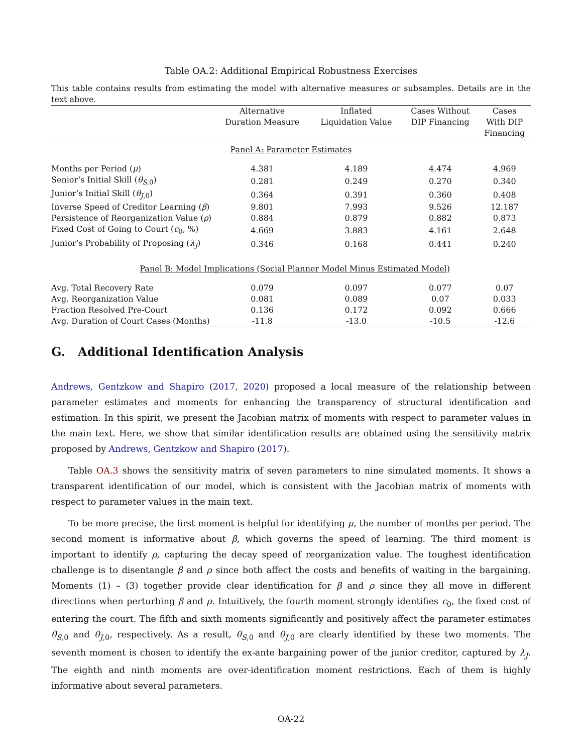Table OA.2: Additional Empirical Robustness Exercises
This table contains results from estimating the model with alternative measures or subsamples. Details are in the text above.
| | Alternative Duration Measure | Inflated Liquidation Value | Cases Without DIP Financing | Cases With DIP Financing |
| --- | --- | --- | --- | --- |
| Panel A: Parameter Estimates | | | | |
| Months per Period ( μ ) | 4.381 | 4.189 | 4.474 | 4.969 |
| Senior’s Initial Skill ( θ<sub>S,0</sub>) | 0.281 | 0.249 | 0.270 | 0.340 |
| Junior’s Initial Skill ( θ<sub>J,0</sub>) | 0.364 | 0.391 | 0.360 | 0.408 |
| Inverse Speed of Creditor Learning ( β ) | 9.801 | 7.993 | 9.526 | 12.187 |
| Persistence of Reorganization Value ( ρ ) | 0.884 | 0.879 | 0.882 | 0.873 |
| Fixed Cost of Going to Court ( c<sub>0</sub>, %) | 4.669 | 3.883 | 4.161 | 2.648 |
| Junior’s Probability of Proposing ( λ<sub>J</sub>) | 0.346 | 0.168 | 0.441 | 0.240 |
| Panel B: Model Implications (Social Planner Model Minus Estimated Model) | | | | |
| Avg. Total Recovery Rate | 0.079 | 0.097 | 0.077 | 0.07 |
| Avg. Reorganization Value | 0.081 | 0.089 | 0.07 | 0.033 |
| Fraction Resolved Pre-Court | 0.136 | 0.172 | 0.092 | 0.666 |
| Avg. Duration of Court Cases (Months) | -11.8 | -13.0 | -10.5 | -12.6 |
G. Additional Identification Analysis
Andrews, Gentzkow and Shapiro (2017, 2020) proposed a local measure of the relationship between parameter estimates and moments for enhancing the transparency of structural identification and estimation. In this spirit, we present the Jacobian matrix of moments with respect to parameter values in the main text. Here, we show that similar identification results are obtained using the sensitivity matrix proposed by Andrews, Gentzkow and Shapiro (2017).
Table OA.3 shows the sensitivity matrix of seven parameters to nine simulated moments. It shows a transparent identification of our model, which is consistent with the Jacobian matrix of moments with respect to parameter values in the main text.
To be more precise, the first moment is helpful for identifying μ, the number of months per period. The second moment is informative about β, which governs the speed of learning. The third moment is important to identify ρ, capturing the decay speed of reorganization value. The toughest identification challenge is to disentangle β and ρ since both affect the costs and benefits of waiting in the bargaining. Moments (1) – (3) together provide clear identification for β and ρ since they all move in different directions when perturbing β and ρ. Intuitively, the fourth moment strongly identifies c<sub>0</sub>, the fixed cost of entering the court. The fifth and sixth moments significantly and positively affect the parameter estimates θ<sub>S,0</sub> and θ<sub>J,0</sub>, respectively. As a result, θ<sub>S,0</sub> and θ<sub>J,0</sub> are clearly identified by these two moments. The seventh moment is chosen to identify the ex-ante bargaining power of the junior creditor, captured by λ<sub>J</sub>. The eighth and ninth moments are over-identification moment restrictions. Each of them is highly informative about several parameters.
OA-22